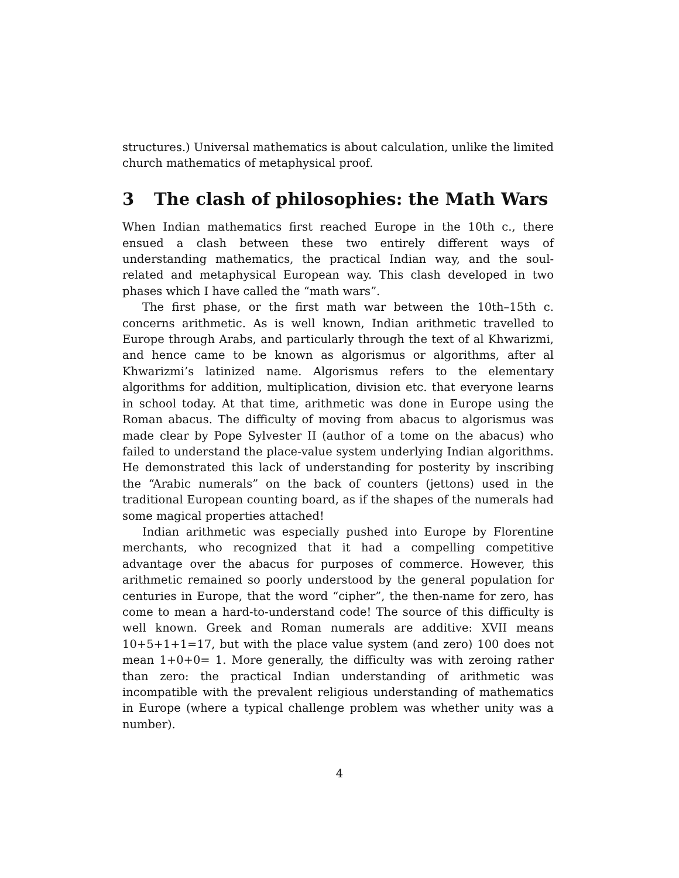structures.) Universal mathematics is about calculation, unlike the limited church mathematics of metaphysical proof.
3 The clash of philosophies: the Math Wars
When Indian mathematics first reached Europe in the 10th c., there ensued a clash between these two entirely different ways of understanding mathematics, the practical Indian way, and the soul-related and metaphysical European way. This clash developed in two phases which I have called the “math wars”.
The first phase, or the first math war between the 10th–15th c. concerns arithmetic. As is well known, Indian arithmetic travelled to Europe through Arabs, and particularly through the text of al Khwarizmi, and hence came to be known as algorismus or algorithms, after al Khwarizmi’s latinized name. Algorismus refers to the elementary algorithms for addition, multiplication, division etc. that everyone learns in school today. At that time, arithmetic was done in Europe using the Roman abacus. The difficulty of moving from abacus to algorismus was made clear by Pope Sylvester II (author of a tome on the abacus) who failed to understand the place-value system underlying Indian algorithms. He demonstrated this lack of understanding for posterity by inscribing the “Arabic numerals” on the back of counters (jettons) used in the traditional European counting board, as if the shapes of the numerals had some magical properties attached!
Indian arithmetic was especially pushed into Europe by Florentine merchants, who recognized that it had a compelling competitive advantage over the abacus for purposes of commerce. However, this arithmetic remained so poorly understood by the general population for centuries in Europe, that the word “cipher”, the then-name for zero, has come to mean a hard-to-understand code! The source of this difficulty is well known. Greek and Roman numerals are additive: XVII means 10+5+1+1=17, but with the place value system (and zero) 100 does not mean 1+0+0= 1. More generally, the difficulty was with zeroing rather than zero: the practical Indian understanding of arithmetic was incompatible with the prevalent religious understanding of mathematics in Europe (where a typical challenge problem was whether unity was a number).
4